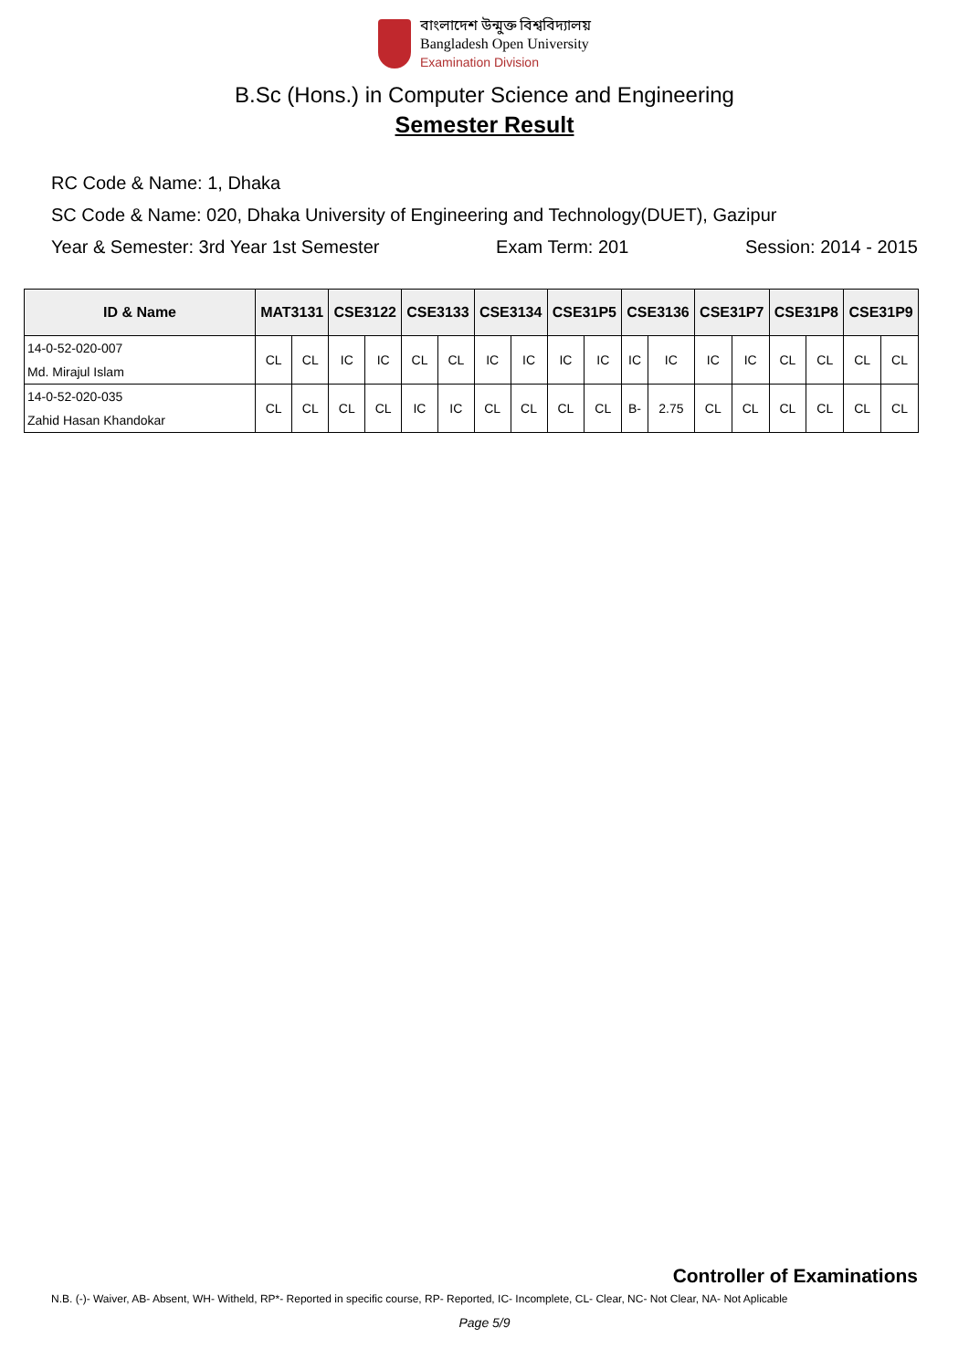বাংলাদেশ উন্মুক্ত বিশ্ববিদ্যালয়
Bangladesh Open University
Examination Division
B.Sc (Hons.) in Computer Science and Engineering
Semester Result
RC Code & Name: 1, Dhaka
SC Code & Name: 020, Dhaka University of Engineering and Technology(DUET), Gazipur
Year & Semester: 3rd Year 1st Semester Exam Term: 201 Session: 2014 - 2015
| ID & Name | MAT3131 | | CSE3122 | | CSE3133 | | CSE3134 | | CSE31P5 | | CSE3136 | | CSE31P7 | | CSE31P8 | | CSE31P9 | |
| --- | --- | --- | --- | --- | --- | --- | --- | --- | --- | --- | --- | --- | --- | --- | --- | --- | --- | --- |
| 14-0-52-020-007 | CL | CL | IC | IC | CL | CL | IC | IC | IC | IC | IC | IC | IC | IC | CL | CL | CL | CL |
| Md. Mirajul Islam | | | | | | | | | | | | | | | | | | |
| 14-0-52-020-035 | CL | CL | CL | CL | IC | IC | CL | CL | CL | CL | B- | 2.75 | CL | CL | CL | CL | CL | CL |
| Zahid Hasan Khandokar | | | | | | | | | | | | | | | | | | |
Controller of Examinations
N.B. (-)- Waiver, AB- Absent, WH- Witheld, RP*- Reported in specific course, RP- Reported, IC- Incomplete, CL- Clear, NC- Not Clear, NA- Not Aplicable
Page 5/9